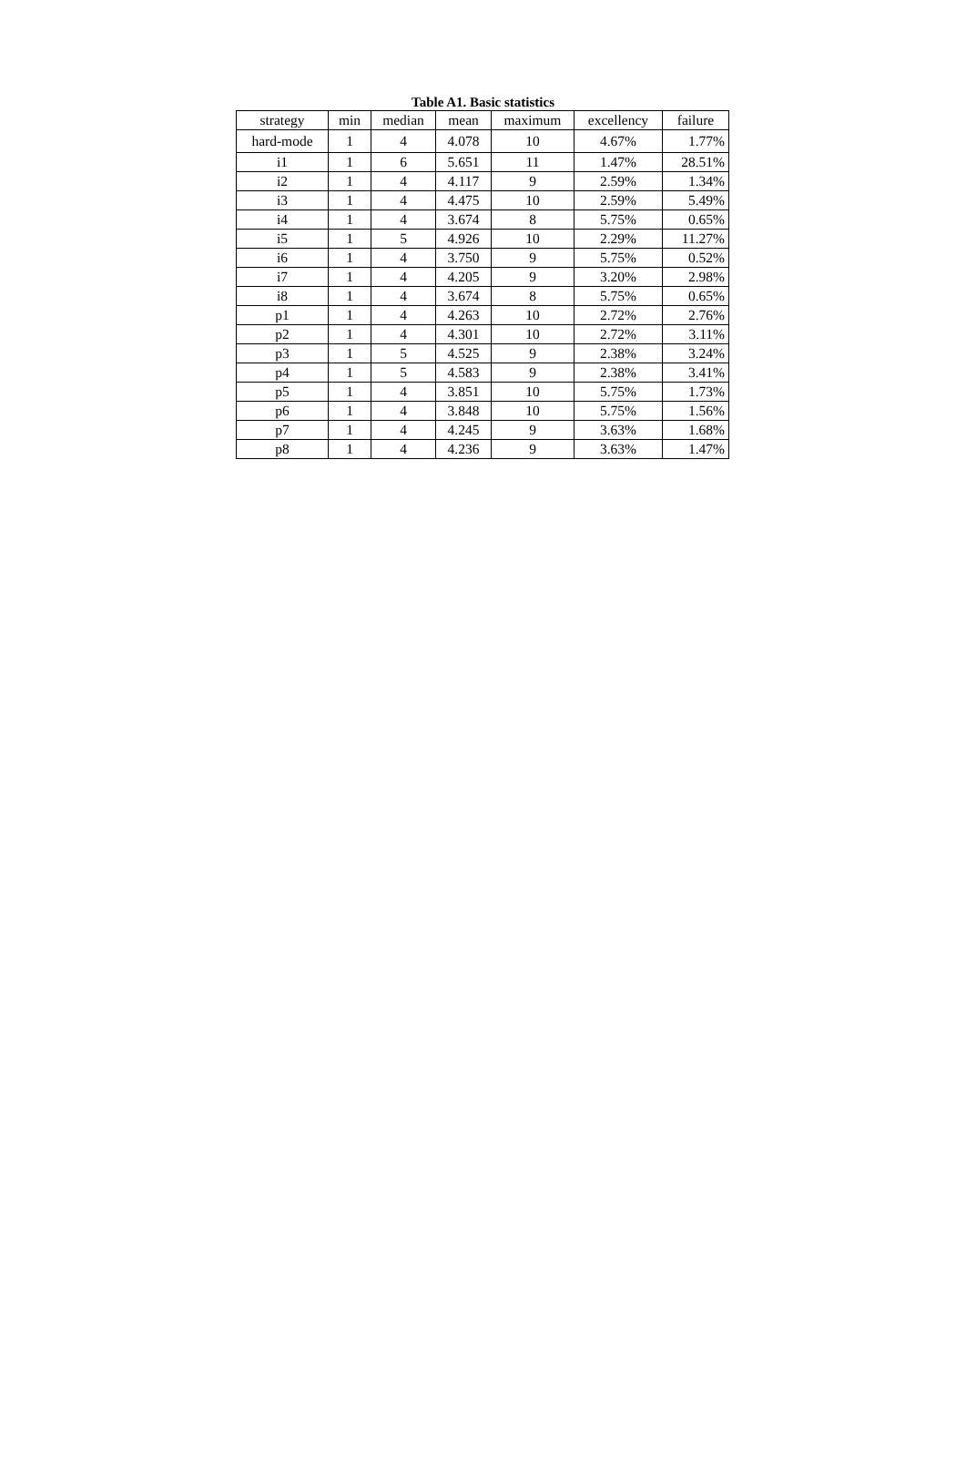Table A1. Basic statistics
| strategy | min | median | mean | maximum | excellency | failure |
| --- | --- | --- | --- | --- | --- | --- |
| hard-mode | 1 | 4 | 4.078 | 10 | 4.67% | 1.77% |
| i1 | 1 | 6 | 5.651 | 11 | 1.47% | 28.51% |
| i2 | 1 | 4 | 4.117 | 9 | 2.59% | 1.34% |
| i3 | 1 | 4 | 4.475 | 10 | 2.59% | 5.49% |
| i4 | 1 | 4 | 3.674 | 8 | 5.75% | 0.65% |
| i5 | 1 | 5 | 4.926 | 10 | 2.29% | 11.27% |
| i6 | 1 | 4 | 3.750 | 9 | 5.75% | 0.52% |
| i7 | 1 | 4 | 4.205 | 9 | 3.20% | 2.98% |
| i8 | 1 | 4 | 3.674 | 8 | 5.75% | 0.65% |
| p1 | 1 | 4 | 4.263 | 10 | 2.72% | 2.76% |
| p2 | 1 | 4 | 4.301 | 10 | 2.72% | 3.11% |
| p3 | 1 | 5 | 4.525 | 9 | 2.38% | 3.24% |
| p4 | 1 | 5 | 4.583 | 9 | 2.38% | 3.41% |
| p5 | 1 | 4 | 3.851 | 10 | 5.75% | 1.73% |
| p6 | 1 | 4 | 3.848 | 10 | 5.75% | 1.56% |
| p7 | 1 | 4 | 4.245 | 9 | 3.63% | 1.68% |
| p8 | 1 | 4 | 4.236 | 9 | 3.63% | 1.47% |